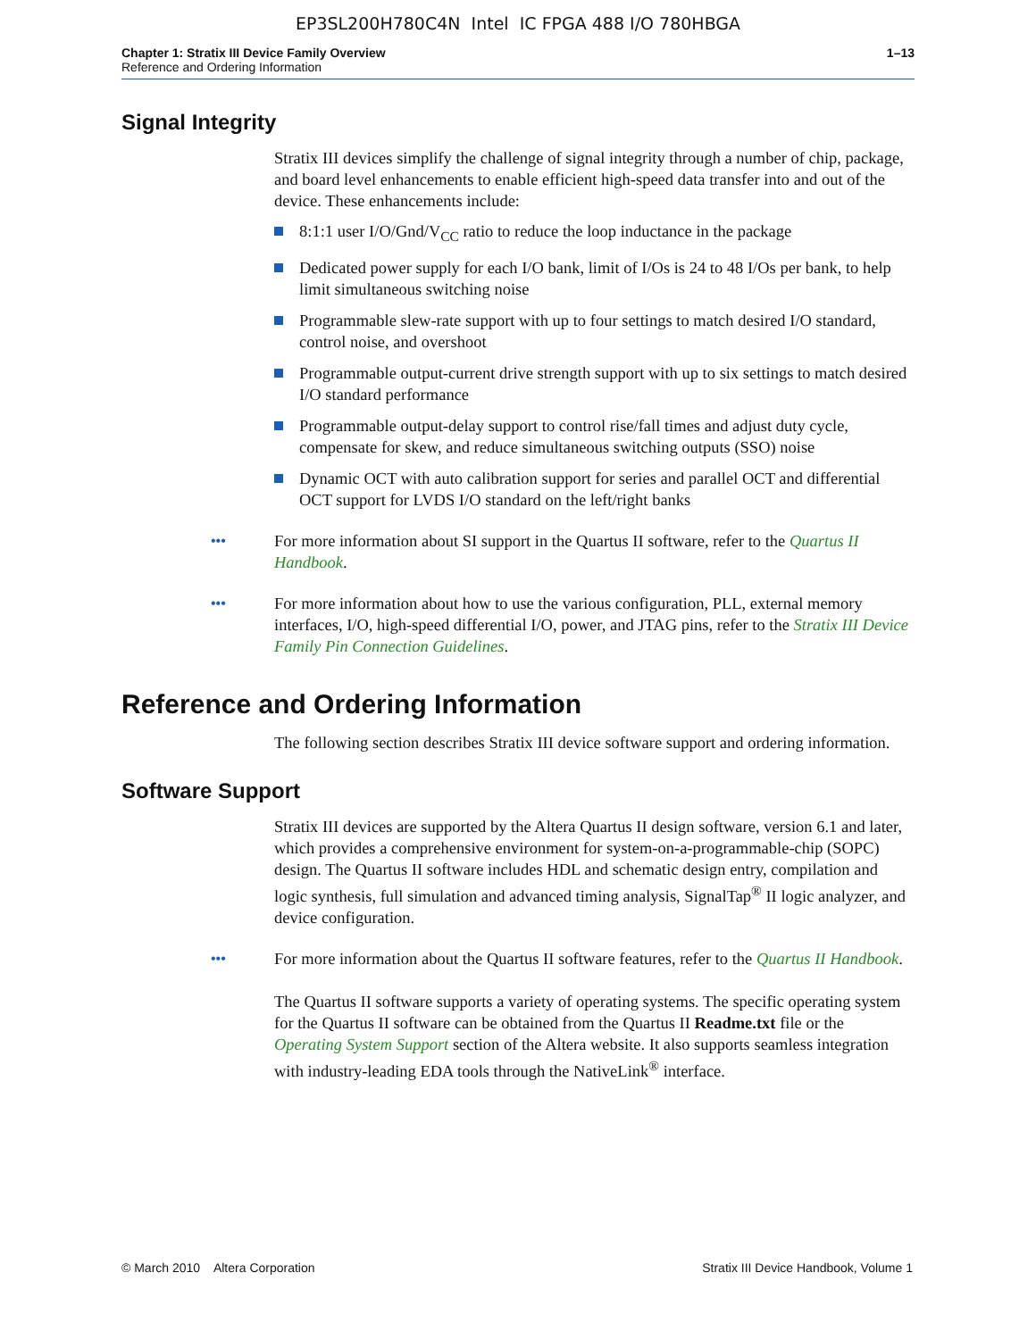EP3SL200H780C4N Intel IC FPGA 488 I/O 780HBGA
Chapter 1: Stratix III Device Family Overview 1–13
Reference and Ordering Information
Signal Integrity
Stratix III devices simplify the challenge of signal integrity through a number of chip, package, and board level enhancements to enable efficient high-speed data transfer into and out of the device. These enhancements include:
8:1:1 user I/O/Gnd/V<sub>CC</sub> ratio to reduce the loop inductance in the package
Dedicated power supply for each I/O bank, limit of I/Os is 24 to 48 I/Os per bank, to help limit simultaneous switching noise
Programmable slew-rate support with up to four settings to match desired I/O standard, control noise, and overshoot
Programmable output-current drive strength support with up to six settings to match desired I/O standard performance
Programmable output-delay support to control rise/fall times and adjust duty cycle, compensate for skew, and reduce simultaneous switching outputs (SSO) noise
Dynamic OCT with auto calibration support for series and parallel OCT and differential OCT support for LVDS I/O standard on the left/right banks
••• For more information about SI support in the Quartus II software, refer to the Quartus II Handbook.
••• For more information about how to use the various configuration, PLL, external memory interfaces, I/O, high-speed differential I/O, power, and JTAG pins, refer to the Stratix III Device Family Pin Connection Guidelines.
Reference and Ordering Information
The following section describes Stratix III device software support and ordering information.
Software Support
Stratix III devices are supported by the Altera Quartus II design software, version 6.1 and later, which provides a comprehensive environment for system-on-a-programmable-chip (SOPC) design. The Quartus II software includes HDL and schematic design entry, compilation and logic synthesis, full simulation and advanced timing analysis, SignalTap<sup>®</sup> II logic analyzer, and device configuration.
••• For more information about the Quartus II software features, refer to the Quartus II Handbook.
The Quartus II software supports a variety of operating systems. The specific operating system for the Quartus II software can be obtained from the Quartus II Readme.txt file or the Operating System Support section of the Altera website. It also supports seamless integration with industry-leading EDA tools through the NativeLink<sup>®</sup> interface.
© March 2010 Altera Corporation Stratix III Device Handbook, Volume 1